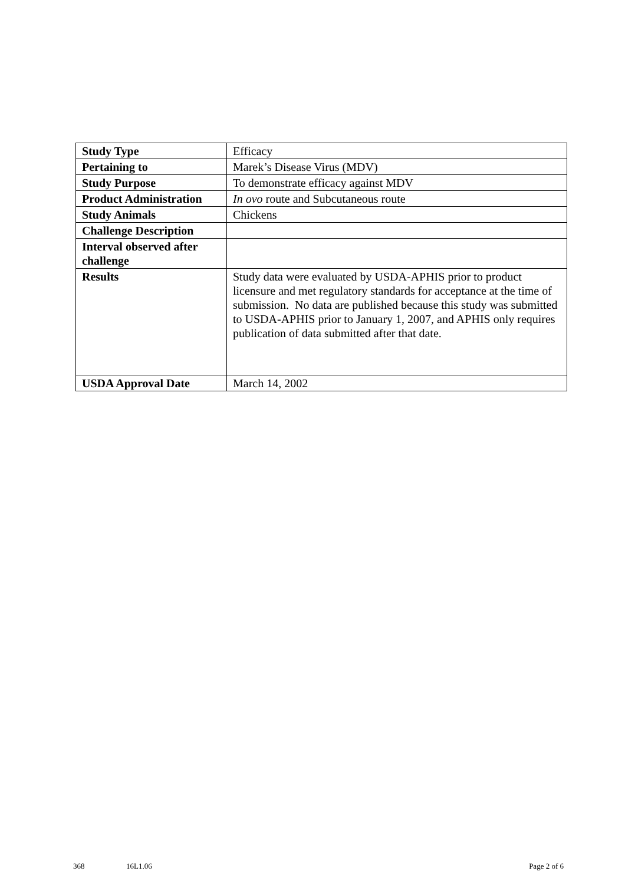| Study Type | Efficacy |
| Pertaining to | Marek’s Disease Virus (MDV) |
| Study Purpose | To demonstrate efficacy against MDV |
| Product Administration | In ovo route and Subcutaneous route |
| Study Animals | Chickens |
| Challenge Description | |
| Interval observed after challenge | |
| Results | Study data were evaluated by USDA-APHIS prior to product licensure and met regulatory standards for acceptance at the time of submission. No data are published because this study was submitted to USDA-APHIS prior to January 1, 2007, and APHIS only requires publication of data submitted after that date. |
| USDA Approval Date | March 14, 2002 |
368 16L1.06 Page 2 of 6